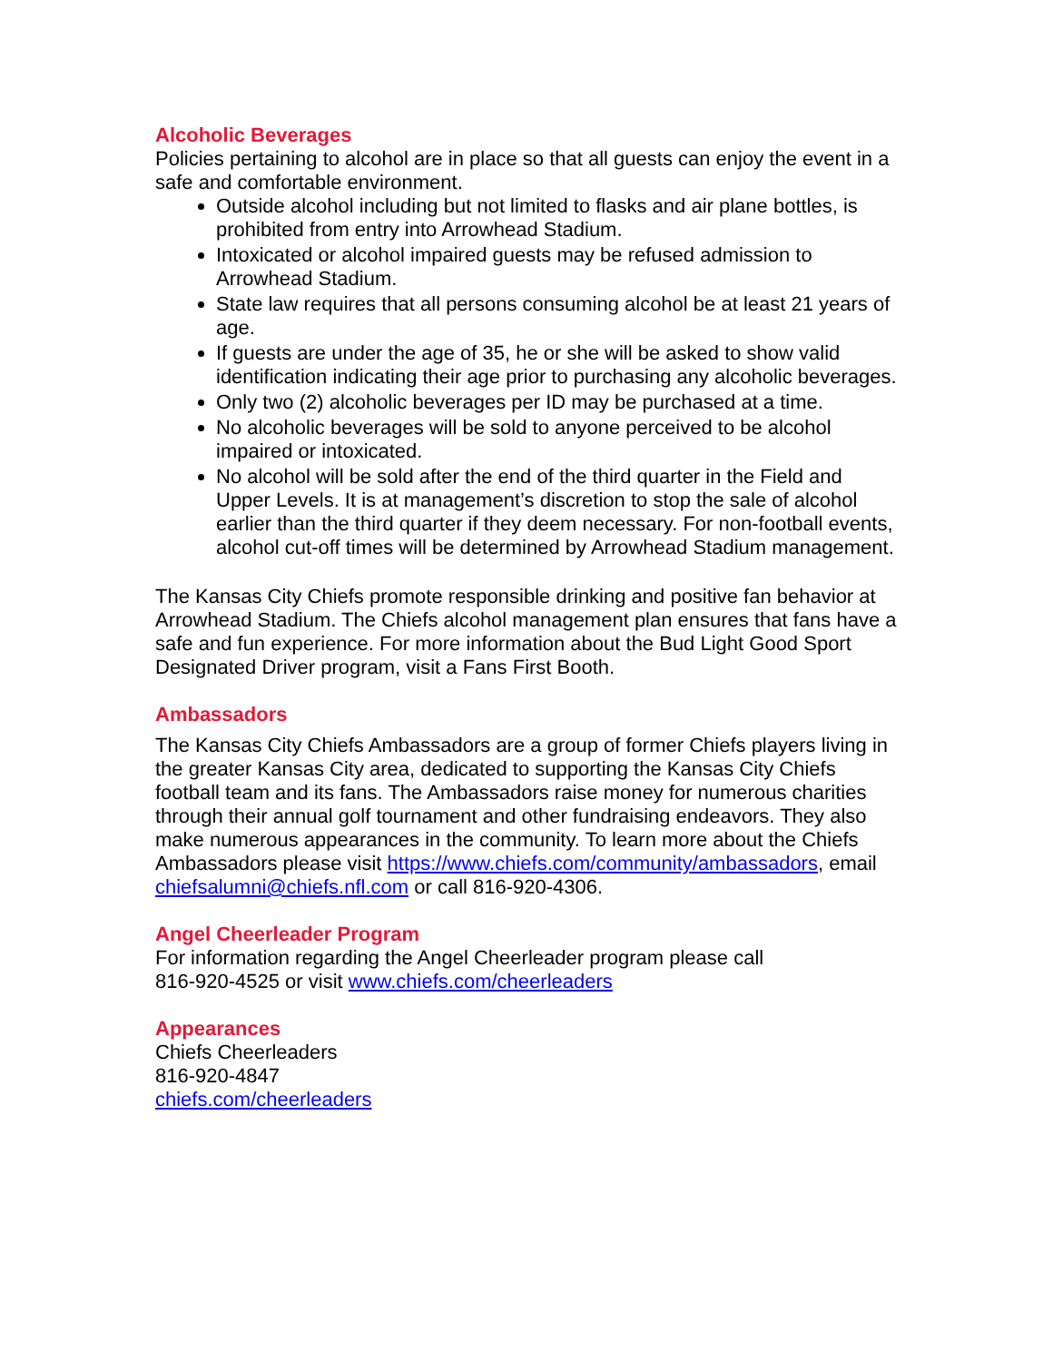Alcoholic Beverages
Policies pertaining to alcohol are in place so that all guests can enjoy the event in a safe and comfortable environment.
Outside alcohol including but not limited to flasks and air plane bottles, is prohibited from entry into Arrowhead Stadium.
Intoxicated or alcohol impaired guests may be refused admission to Arrowhead Stadium.
State law requires that all persons consuming alcohol be at least 21 years of age.
If guests are under the age of 35, he or she will be asked to show valid identification indicating their age prior to purchasing any alcoholic beverages.
Only two (2) alcoholic beverages per ID may be purchased at a time.
No alcoholic beverages will be sold to anyone perceived to be alcohol impaired or intoxicated.
No alcohol will be sold after the end of the third quarter in the Field and Upper Levels. It is at management’s discretion to stop the sale of alcohol earlier than the third quarter if they deem necessary. For non-football events, alcohol cut-off times will be determined by Arrowhead Stadium management.
The Kansas City Chiefs promote responsible drinking and positive fan behavior at Arrowhead Stadium. The Chiefs alcohol management plan ensures that fans have a safe and fun experience. For more information about the Bud Light Good Sport Designated Driver program, visit a Fans First Booth.
Ambassadors
The Kansas City Chiefs Ambassadors are a group of former Chiefs players living in the greater Kansas City area, dedicated to supporting the Kansas City Chiefs football team and its fans. The Ambassadors raise money for numerous charities through their annual golf tournament and other fundraising endeavors. They also make numerous appearances in the community. To learn more about the Chiefs Ambassadors please visit https://www.chiefs.com/community/ambassadors, email chiefsalumni@chiefs.nfl.com or call 816-920-4306.
Angel Cheerleader Program
For information regarding the Angel Cheerleader program please call
816-920-4525 or visit www.chiefs.com/cheerleaders
Appearances
Chiefs Cheerleaders
816-920-4847
chiefs.com/cheerleaders